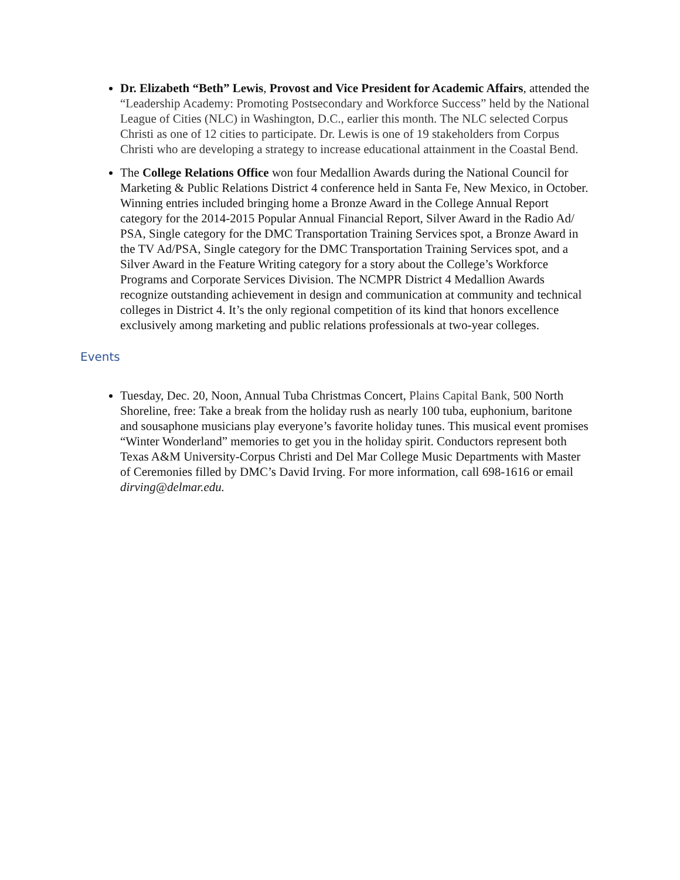Dr. Elizabeth “Beth” Lewis, Provost and Vice President for Academic Affairs, attended the “Leadership Academy: Promoting Postsecondary and Workforce Success” held by the National League of Cities (NLC) in Washington, D.C., earlier this month. The NLC selected Corpus Christi as one of 12 cities to participate. Dr. Lewis is one of 19 stakeholders from Corpus Christi who are developing a strategy to increase educational attainment in the Coastal Bend.
The College Relations Office won four Medallion Awards during the National Council for Marketing & Public Relations District 4 conference held in Santa Fe, New Mexico, in October. Winning entries included bringing home a Bronze Award in the College Annual Report category for the 2014-2015 Popular Annual Financial Report, Silver Award in the Radio Ad/ PSA, Single category for the DMC Transportation Training Services spot, a Bronze Award in the TV Ad/PSA, Single category for the DMC Transportation Training Services spot, and a Silver Award in the Feature Writing category for a story about the College’s Workforce Programs and Corporate Services Division. The NCMPR District 4 Medallion Awards recognize outstanding achievement in design and communication at community and technical colleges in District 4. It’s the only regional competition of its kind that honors excellence exclusively among marketing and public relations professionals at two-year colleges.
Events
Tuesday, Dec. 20, Noon, Annual Tuba Christmas Concert, Plains Capital Bank, 500 North Shoreline, free: Take a break from the holiday rush as nearly 100 tuba, euphonium, baritone and sousaphone musicians play everyone’s favorite holiday tunes. This musical event promises “Winter Wonderland” memories to get you in the holiday spirit. Conductors represent both Texas A&M University-Corpus Christi and Del Mar College Music Departments with Master of Ceremonies filled by DMC’s David Irving. For more information, call 698-1616 or email dirving@delmar.edu.